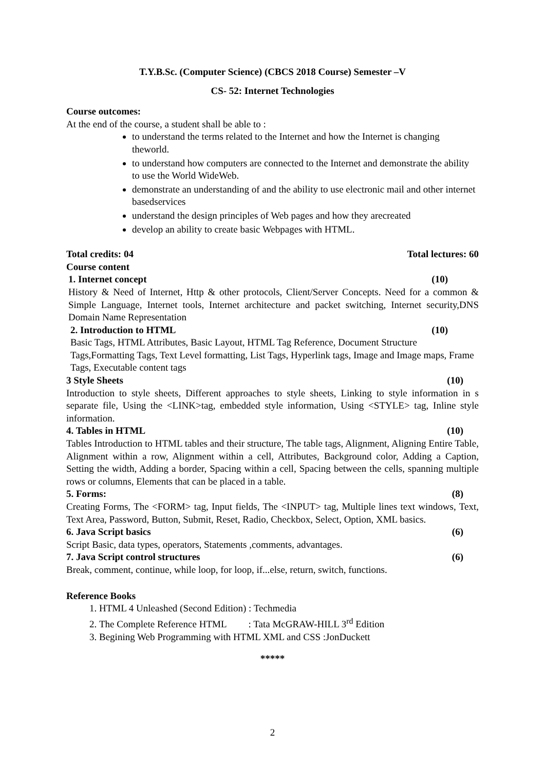T.Y.B.Sc. (Computer Science) (CBCS 2018 Course) Semester –V
CS- 52: Internet Technologies
Course outcomes:
At the end of the course, a student shall be able to :
to understand the terms related to the Internet and how the Internet is changing theworld.
to understand how computers are connected to the Internet and demonstrate the ability to use the World WideWeb.
demonstrate an understanding of and the ability to use electronic mail and other internet basedservices
understand the design principles of Web pages and how they arecreated
develop an ability to create basic Webpages with HTML.
Total credits: 04 Total lectures: 60
Course content
1. Internet concept (10)
History & Need of Internet, Http & other protocols, Client/Server Concepts. Need for a common & Simple Language, Internet tools, Internet architecture and packet switching, Internet security,DNS Domain Name Representation
2. Introduction to HTML (10)
Basic Tags, HTML Attributes, Basic Layout, HTML Tag Reference, Document Structure Tags,Formatting Tags, Text Level formatting, List Tags, Hyperlink tags, Image and Image maps, Frame Tags, Executable content tags
3 Style Sheets (10)
Introduction to style sheets, Different approaches to style sheets, Linking to style information in s separate file, Using the <LINK>tag, embedded style information, Using <STYLE> tag, Inline style information.
4. Tables in HTML (10)
Tables Introduction to HTML tables and their structure, The table tags, Alignment, Aligning Entire Table, Alignment within a row, Alignment within a cell, Attributes, Background color, Adding a Caption, Setting the width, Adding a border, Spacing within a cell, Spacing between the cells, spanning multiple rows or columns, Elements that can be placed in a table.
5. Forms: (8)
Creating Forms, The <FORM> tag, Input fields, The <INPUT> tag, Multiple lines text windows, Text, Text Area, Password, Button, Submit, Reset, Radio, Checkbox, Select, Option, XML basics.
6. Java Script basics (6)
Script Basic, data types, operators, Statements ,comments, advantages.
7. Java Script control structures (6)
Break, comment, continue, while loop, for loop, if...else, return, switch, functions.
Reference Books
1. HTML 4 Unleashed (Second Edition) : Techmedia
2. The Complete Reference HTML : Tata McGRAW-HILL 3<sup>rd</sup> Edition
3. Begining Web Programming with HTML XML and CSS :JonDuckett
*****
2